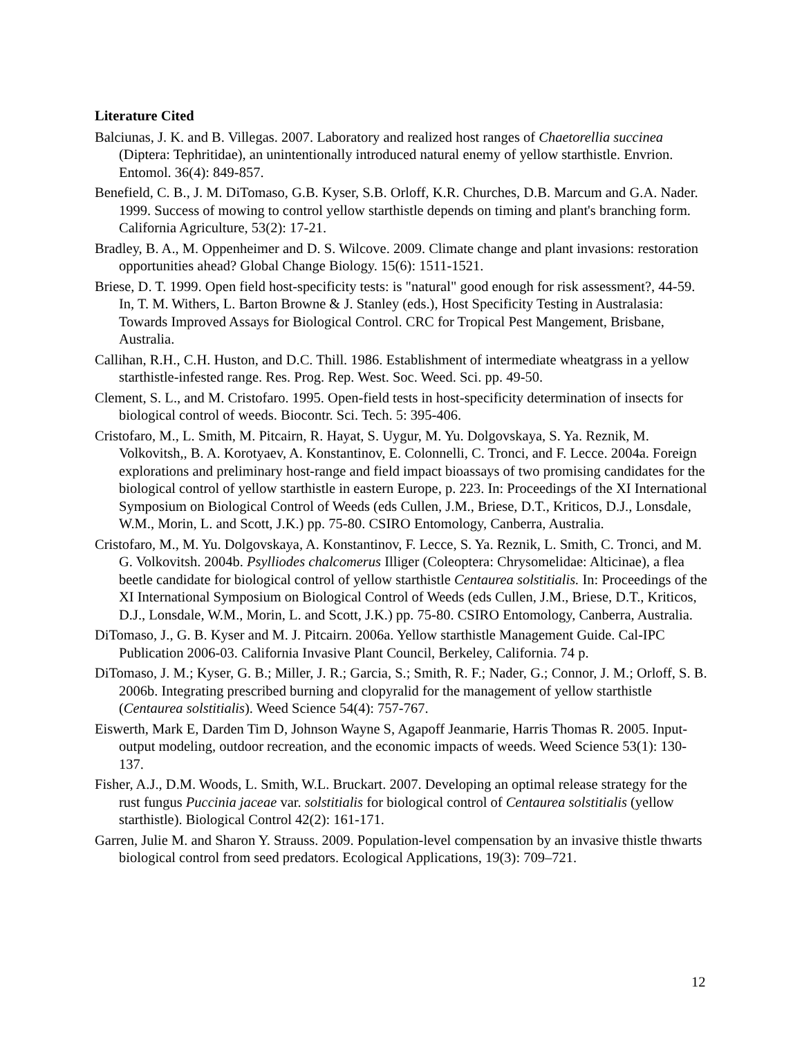Literature Cited
Balciunas, J. K. and B. Villegas. 2007. Laboratory and realized host ranges of Chaetorellia succinea (Diptera: Tephritidae), an unintentionally introduced natural enemy of yellow starthistle. Envrion. Entomol. 36(4): 849-857.
Benefield, C. B., J. M. DiTomaso, G.B. Kyser, S.B. Orloff, K.R. Churches, D.B. Marcum and G.A. Nader. 1999. Success of mowing to control yellow starthistle depends on timing and plant's branching form. California Agriculture, 53(2): 17-21.
Bradley, B. A., M. Oppenheimer and D. S. Wilcove. 2009. Climate change and plant invasions: restoration opportunities ahead? Global Change Biology. 15(6): 1511-1521.
Briese, D. T. 1999. Open field host-specificity tests: is "natural" good enough for risk assessment?, 44-59. In, T. M. Withers, L. Barton Browne & J. Stanley (eds.), Host Specificity Testing in Australasia: Towards Improved Assays for Biological Control. CRC for Tropical Pest Mangement, Brisbane, Australia.
Callihan, R.H., C.H. Huston, and D.C. Thill. 1986. Establishment of intermediate wheatgrass in a yellow starthistle-infested range. Res. Prog. Rep. West. Soc. Weed. Sci. pp. 49-50.
Clement, S. L., and M. Cristofaro. 1995. Open-field tests in host-specificity determination of insects for biological control of weeds. Biocontr. Sci. Tech. 5: 395-406.
Cristofaro, M., L. Smith, M. Pitcairn, R. Hayat, S. Uygur, M. Yu. Dolgovskaya, S. Ya. Reznik, M. Volkovitsh,, B. A. Korotyaev, A. Konstantinov, E. Colonnelli, C. Tronci, and F. Lecce. 2004a. Foreign explorations and preliminary host-range and field impact bioassays of two promising candidates for the biological control of yellow starthistle in eastern Europe, p. 223. In: Proceedings of the XI International Symposium on Biological Control of Weeds (eds Cullen, J.M., Briese, D.T., Kriticos, D.J., Lonsdale, W.M., Morin, L. and Scott, J.K.) pp. 75-80. CSIRO Entomology, Canberra, Australia.
Cristofaro, M., M. Yu. Dolgovskaya, A. Konstantinov, F. Lecce, S. Ya. Reznik, L. Smith, C. Tronci, and M. G. Volkovitsh. 2004b. Psylliodes chalcomerus Illiger (Coleoptera: Chrysomelidae: Alticinae), a flea beetle candidate for biological control of yellow starthistle Centaurea solstitialis. In: Proceedings of the XI International Symposium on Biological Control of Weeds (eds Cullen, J.M., Briese, D.T., Kriticos, D.J., Lonsdale, W.M., Morin, L. and Scott, J.K.) pp. 75-80. CSIRO Entomology, Canberra, Australia.
DiTomaso, J., G. B. Kyser and M. J. Pitcairn. 2006a. Yellow starthistle Management Guide. Cal-IPC Publication 2006-03. California Invasive Plant Council, Berkeley, California. 74 p.
DiTomaso, J. M.; Kyser, G. B.; Miller, J. R.; Garcia, S.; Smith, R. F.; Nader, G.; Connor, J. M.; Orloff, S. B. 2006b. Integrating prescribed burning and clopyralid for the management of yellow starthistle (Centaurea solstitialis). Weed Science 54(4): 757-767.
Eiswerth, Mark E, Darden Tim D, Johnson Wayne S, Agapoff Jeanmarie, Harris Thomas R. 2005. Input-output modeling, outdoor recreation, and the economic impacts of weeds. Weed Science 53(1): 130-137.
Fisher, A.J., D.M. Woods, L. Smith, W.L. Bruckart. 2007. Developing an optimal release strategy for the rust fungus Puccinia jaceae var. solstitialis for biological control of Centaurea solstitialis (yellow starthistle). Biological Control 42(2): 161-171.
Garren, Julie M. and Sharon Y. Strauss. 2009. Population-level compensation by an invasive thistle thwarts biological control from seed predators. Ecological Applications, 19(3): 709–721.
12